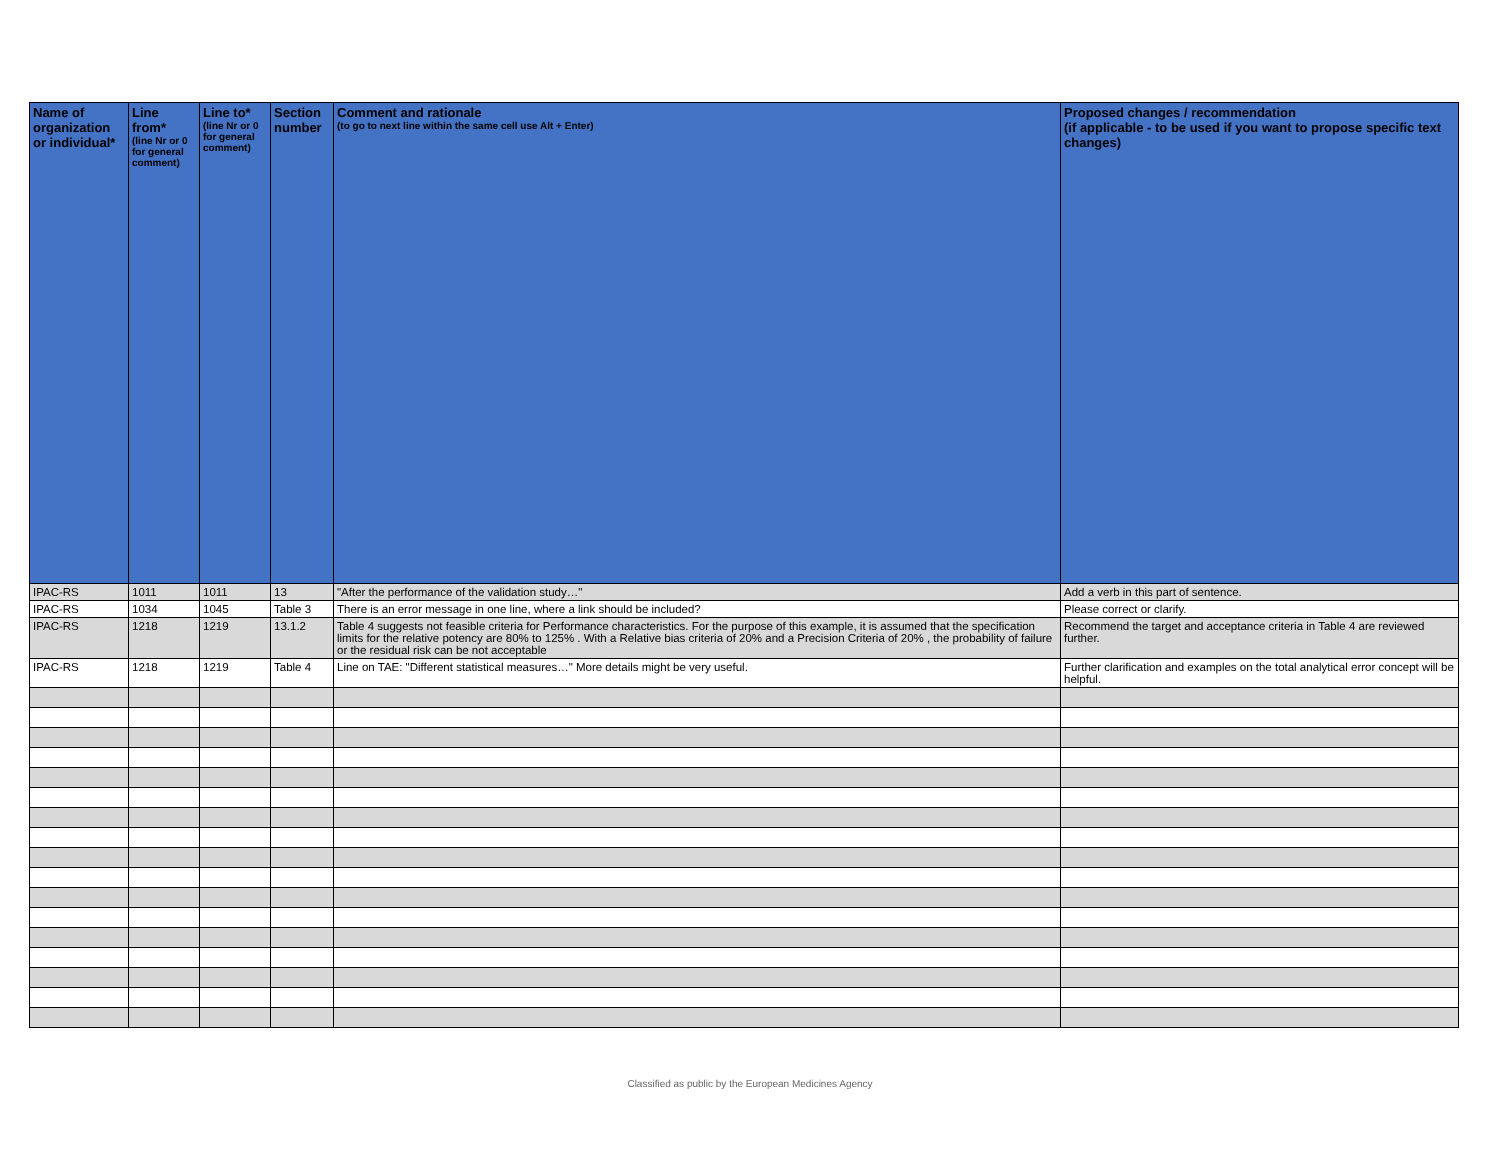| Name of organization or individual* | Line from* (line Nr or 0 for general comment) | Line to* (line Nr or 0 for general comment) | Section number | Comment and rationale (to go to next line within the same cell use Alt + Enter) | Proposed changes / recommendation (if applicable - to be used if you want to propose specific text changes) |
| --- | --- | --- | --- | --- | --- |
| IPAC-RS | 1011 | 1011 | 13 | "After the performance of the validation study…" | Add a verb in this part of sentence. |
| IPAC-RS | 1034 | 1045 | Table 3 | There is an error message in one line, where a link should be included? | Please correct or clarify. |
| IPAC-RS | 1218 | 1219 | 13.1.2 | Table 4 suggests not feasible criteria for Performance characteristics. For the purpose of this example, it is assumed that the specification limits for the relative potency are 80% to 125% . With a Relative bias criteria of 20% and a Precision Criteria of 20% , the probability of failure or the residual risk can be not acceptable | Recommend the target and acceptance criteria in Table 4 are reviewed further. |
| IPAC-RS | 1218 | 1219 | Table 4 | Line on TAE: "Different statistical measures…" More details might be very useful. | Further clarification and examples on the total analytical error concept will be helpful. |
Classified as public by the European Medicines Agency